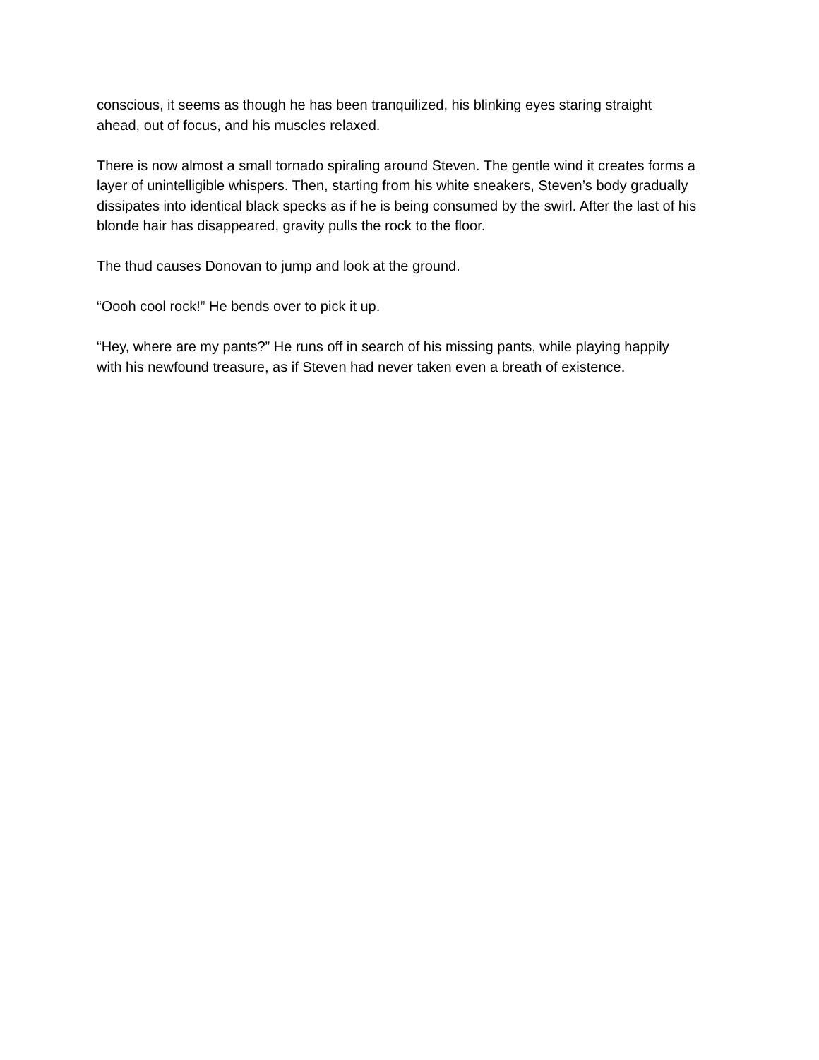conscious, it seems as though he has been tranquilized, his blinking eyes staring straight
ahead, out of focus, and his muscles relaxed.
There is now almost a small tornado spiraling around Steven. The gentle wind it creates forms a
layer of unintelligible whispers. Then, starting from his white sneakers, Steven’s body gradually
dissipates into identical black specks as if he is being consumed by the swirl. After the last of his
blonde hair has disappeared, gravity pulls the rock to the floor.
The thud causes Donovan to jump and look at the ground.
“Oooh cool rock!” He bends over to pick it up.
“Hey, where are my pants?” He runs off in search of his missing pants, while playing happily
with his newfound treasure, as if Steven had never taken even a breath of existence.